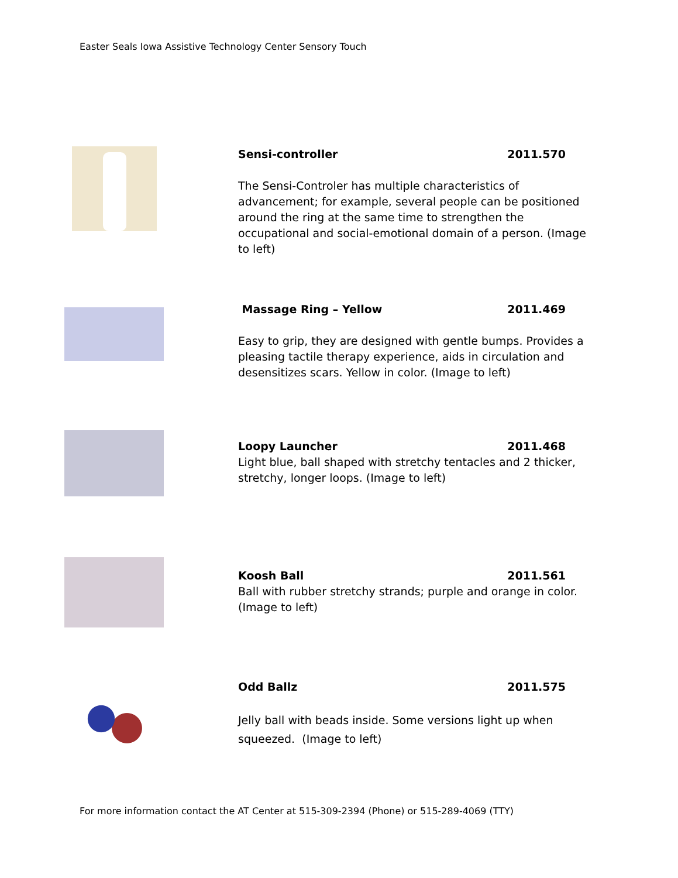Easter Seals Iowa Assistive Technology Center Sensory Touch
Sensi-controller 2011.570
The Sensi-Controler has multiple characteristics of advancement; for example, several people can be positioned around the ring at the same time to strengthen the occupational and social-emotional domain of a person. (Image to left)
Massage Ring – Yellow 2011.469
Easy to grip, they are designed with gentle bumps. Provides a pleasing tactile therapy experience, aids in circulation and desensitizes scars. Yellow in color. (Image to left)
Loopy Launcher 2011.468
Light blue, ball shaped with stretchy tentacles and 2 thicker, stretchy, longer loops. (Image to left)
Koosh Ball 2011.561
Ball with rubber stretchy strands; purple and orange in color. (Image to left)
Odd Ballz 2011.575
Jelly ball with beads inside. Some versions light up when squeezed. (Image to left)
For more information contact the AT Center at 515-309-2394 (Phone) or 515-289-4069 (TTY)